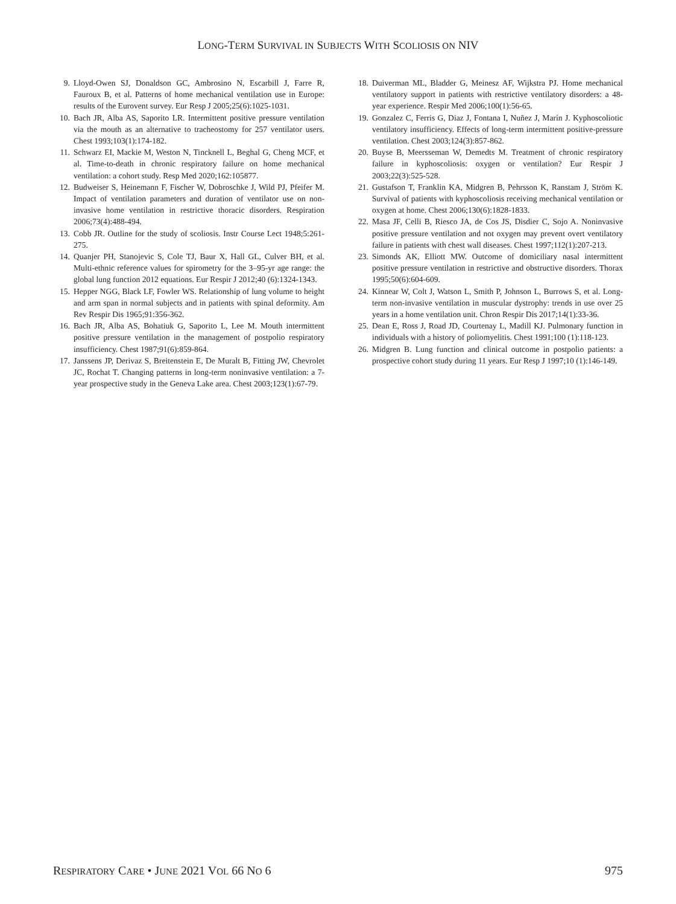LONG-TERM SURVIVAL IN SUBJECTS WITH SCOLIOSIS ON NIV
9. Lloyd-Owen SJ, Donaldson GC, Ambrosino N, Escarbill J, Farre R, Fauroux B, et al. Patterns of home mechanical ventilation use in Europe: results of the Eurovent survey. Eur Resp J 2005;25(6):1025-1031.
10. Bach JR, Alba AS, Saporito LR. Intermittent positive pressure ventilation via the mouth as an alternative to tracheostomy for 257 ventilator users. Chest 1993;103(1):174-182.
11. Schwarz EI, Mackie M, Weston N, Tincknell L, Beghal G, Cheng MCF, et al. Time-to-death in chronic respiratory failure on home mechanical ventilation: a cohort study. Resp Med 2020;162:105877.
12. Budweiser S, Heinemann F, Fischer W, Dobroschke J, Wild PJ, Pfeifer M. Impact of ventilation parameters and duration of ventilator use on non-invasive home ventilation in restrictive thoracic disorders. Respiration 2006;73(4):488-494.
13. Cobb JR. Outline for the study of scoliosis. Instr Course Lect 1948;5:261-275.
14. Quanjer PH, Stanojevic S, Cole TJ, Baur X, Hall GL, Culver BH, et al. Multi-ethnic reference values for spirometry for the 3–95-yr age range: the global lung function 2012 equations. Eur Respir J 2012;40 (6):1324-1343.
15. Hepper NGG, Black LF, Fowler WS. Relationship of lung volume to height and arm span in normal subjects and in patients with spinal deformity. Am Rev Respir Dis 1965;91:356-362.
16. Bach JR, Alba AS, Bohatiuk G, Saporito L, Lee M. Mouth intermittent positive pressure ventilation in the management of postpolio respiratory insufficiency. Chest 1987;91(6):859-864.
17. Janssens JP, Derivaz S, Breitenstein E, De Muralt B, Fitting JW, Chevrolet JC, Rochat T. Changing patterns in long-term noninvasive ventilation: a 7-year prospective study in the Geneva Lake area. Chest 2003;123(1):67-79.
18. Duiverman ML, Bladder G, Meinesz AF, Wijkstra PJ. Home mechanical ventilatory support in patients with restrictive ventilatory disorders: a 48-year experience. Respir Med 2006;100(1):56-65.
19. Gonzalez C, Ferris G, Diaz J, Fontana I, Nuñez J, Marín J. Kyphoscoliotic ventilatory insufficiency. Effects of long-term intermittent positive-pressure ventilation. Chest 2003;124(3):857-862.
20. Buyse B, Meersseman W, Demedts M. Treatment of chronic respiratory failure in kyphoscoliosis: oxygen or ventilation? Eur Respir J 2003;22(3):525-528.
21. Gustafson T, Franklin KA, Midgren B, Pehrsson K, Ranstam J, Ström K. Survival of patients with kyphoscoliosis receiving mechanical ventilation or oxygen at home. Chest 2006;130(6):1828-1833.
22. Masa JF, Celli B, Riesco JA, de Cos JS, Disdier C, Sojo A. Noninvasive positive pressure ventilation and not oxygen may prevent overt ventilatory failure in patients with chest wall diseases. Chest 1997;112(1):207-213.
23. Simonds AK, Elliott MW. Outcome of domiciliary nasal intermittent positive pressure ventilation in restrictive and obstructive disorders. Thorax 1995;50(6):604-609.
24. Kinnear W, Colt J, Watson L, Smith P, Johnson L, Burrows S, et al. Long-term non-invasive ventilation in muscular dystrophy: trends in use over 25 years in a home ventilation unit. Chron Respir Dis 2017;14(1):33-36.
25. Dean E, Ross J, Road JD, Courtenay L, Madill KJ. Pulmonary function in individuals with a history of poliomyelitis. Chest 1991;100 (1):118-123.
26. Midgren B. Lung function and clinical outcome in postpolio patients: a prospective cohort study during 11 years. Eur Resp J 1997;10 (1):146-149.
RESPIRATORY CARE • JUNE 2021 VOL 66 NO 6 975